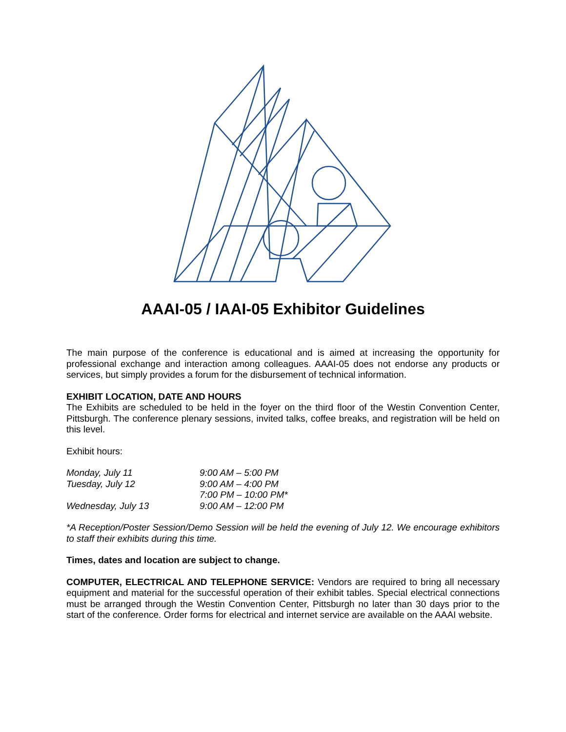AAAI-05 / IAAI-05 Exhibitor Guidelines
The main purpose of the conference is educational and is aimed at increasing the opportunity for professional exchange and interaction among colleagues. AAAI-05 does not endorse any products or services, but simply provides a forum for the disbursement of technical information.
EXHIBIT LOCATION, DATE AND HOURS
The Exhibits are scheduled to be held in the foyer on the third floor of the Westin Convention Center, Pittsburgh. The conference plenary sessions, invited talks, coffee breaks, and registration will be held on this level.
Exhibit hours:
| Monday, July 11 | 9:00 AM – 5:00 PM |
| Tuesday, July 12 | 9:00 AM – 4:00 PM |
| | 7:00 PM – 10:00 PM* |
| Wednesday, July 13 | 9:00 AM – 12:00 PM |
*A Reception/Poster Session/Demo Session will be held the evening of July 12. We encourage exhibitors to staff their exhibits during this time.
Times, dates and location are subject to change.
COMPUTER, ELECTRICAL AND TELEPHONE SERVICE: Vendors are required to bring all necessary equipment and material for the successful operation of their exhibit tables. Special electrical connections must be arranged through the Westin Convention Center, Pittsburgh no later than 30 days prior to the start of the conference. Order forms for electrical and internet service are available on the AAAI website.